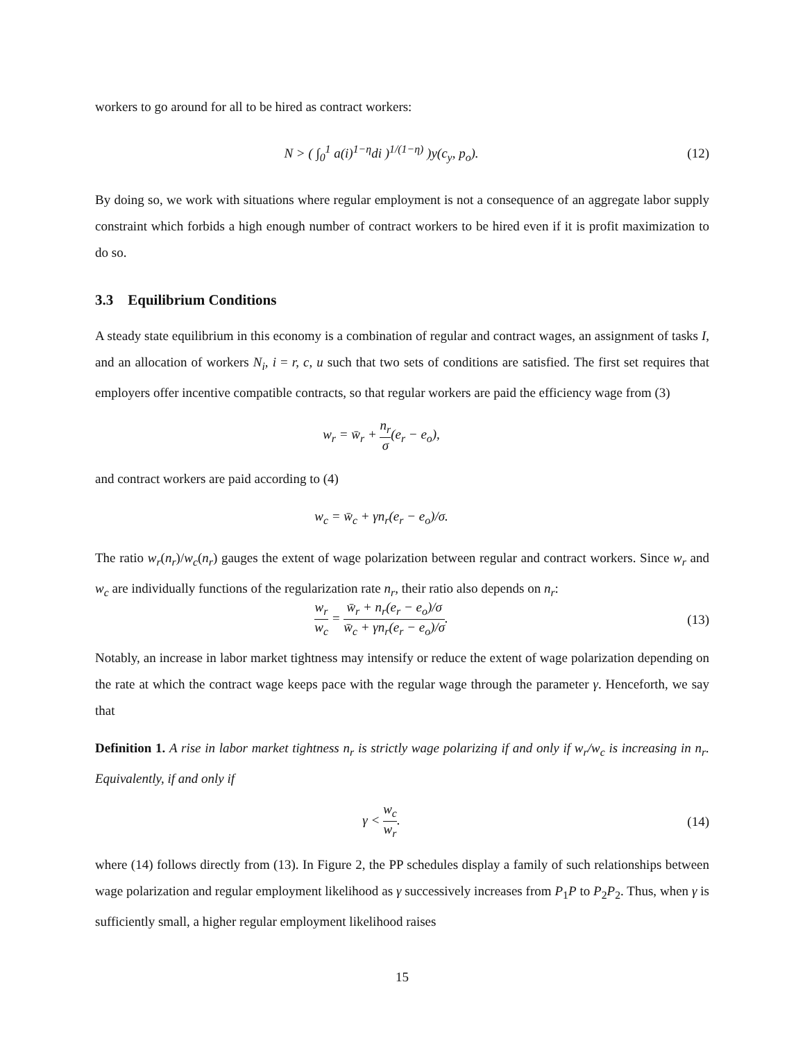workers to go around for all to be hired as contract workers:
N > ( ∫<sub>0</sub><sup>1</sup> a(i)<sup>1−η</sup>di )<sup>1/(1−η)</sup> )y(c<sub>y</sub>, p<sub>o</sub>).
(12)
By doing so, we work with situations where regular employment is not a consequence of an aggregate labor supply constraint which forbids a high enough number of contract workers to be hired even if it is profit maximization to do so.
3.3 Equilibrium Conditions
A steady state equilibrium in this economy is a combination of regular and contract wages, an assignment of tasks I, and an allocation of workers N<sub>i</sub>, i = r, c, u such that two sets of conditions are satisfied. The first set requires that employers offer incentive compatible contracts, so that regular workers are paid the efficiency wage from (3)
w<sub>r</sub> = w̄<sub>r</sub> + n<sub>r</sub> σ(e<sub>r</sub> − e<sub>o</sub>),
and contract workers are paid according to (4)
w<sub>c</sub> = w̄<sub>c</sub> + γn<sub>r</sub>(e<sub>r</sub> − e<sub>o</sub>)/σ.
The ratio w<sub>r</sub>(n<sub>r</sub>)/w<sub>c</sub>(n<sub>r</sub>) gauges the extent of wage polarization between regular and contract workers. Since w<sub>r</sub> and w<sub>c</sub> are individually functions of the regularization rate n<sub>r</sub>, their ratio also depends on n<sub>r</sub>:
w<sub>r</sub> w<sub>c</sub> = w̄<sub>r</sub> + n<sub>r</sub>(e<sub>r</sub> − e<sub>o</sub>)/σ w̄<sub>c</sub> + γn<sub>r</sub>(e<sub>r</sub> − e<sub>o</sub>)/σ.
(13)
Notably, an increase in labor market tightness may intensify or reduce the extent of wage polarization depending on the rate at which the contract wage keeps pace with the regular wage through the parameter γ. Henceforth, we say that
Definition 1. A rise in labor market tightness n<sub>r</sub> is strictly wage polarizing if and only if w<sub>r</sub>/w<sub>c</sub> is increasing in n<sub>r</sub>. Equivalently, if and only if
γ < w<sub>c</sub> w<sub>r</sub>. (14)
where (14) follows directly from (13). In Figure 2, the PP schedules display a family of such relationships between wage polarization and regular employment likelihood as γ successively increases from P<sub>1</sub>P to P<sub>2</sub>P<sub>2</sub>. Thus, when γ is sufficiently small, a higher regular employment likelihood raises
15